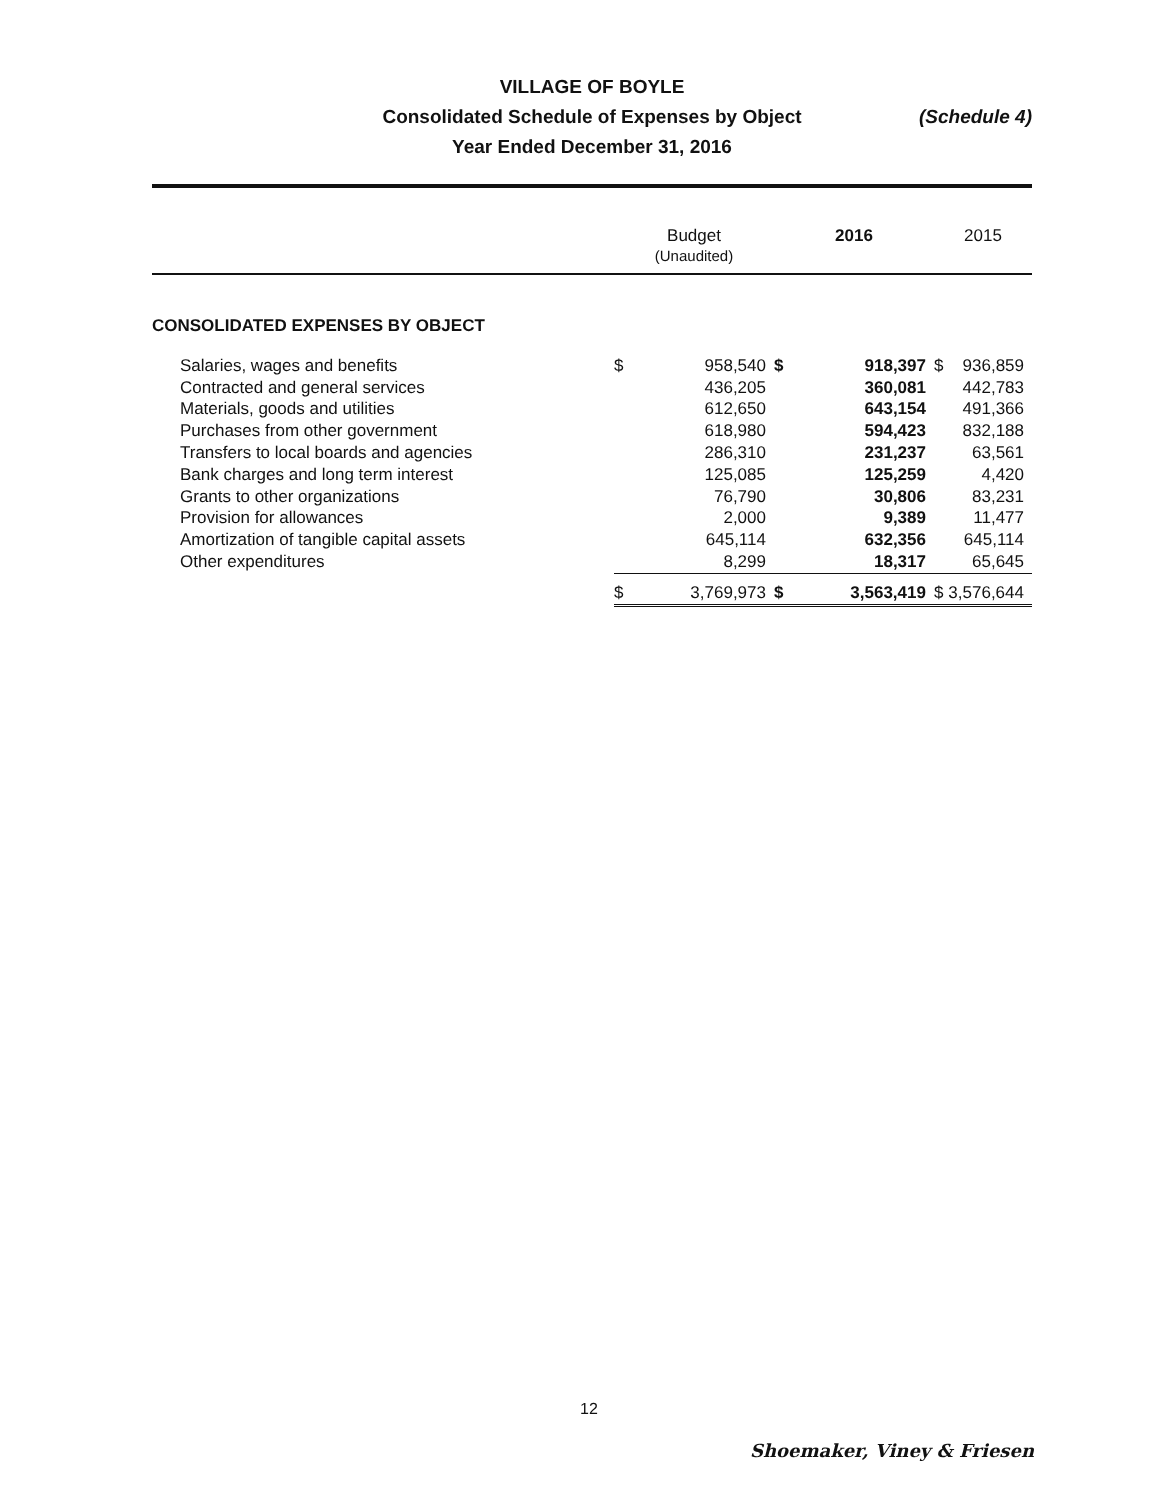VILLAGE OF BOYLE
Consolidated Schedule of Expenses by Object
Year Ended December 31, 2016
(Schedule 4)
| | Budget (Unaudited) | | 2016 | | 2015 | |
| --- | --- | --- | --- | --- | --- | --- |
| CONSOLIDATED EXPENSES BY OBJECT | | | | | | |
| Salaries, wages and benefits | $ | 958,540 | $ | 918,397 | $ | 936,859 |
| Contracted and general services | | 436,205 | | 360,081 | | 442,783 |
| Materials, goods and utilities | | 612,650 | | 643,154 | | 491,366 |
| Purchases from other government | | 618,980 | | 594,423 | | 832,188 |
| Transfers to local boards and agencies | | 286,310 | | 231,237 | | 63,561 |
| Bank charges and long term interest | | 125,085 | | 125,259 | | 4,420 |
| Grants to other organizations | | 76,790 | | 30,806 | | 83,231 |
| Provision for allowances | | 2,000 | | 9,389 | | 11,477 |
| Amortization of tangible capital assets | | 645,114 | | 632,356 | | 645,114 |
| Other expenditures | | 8,299 | | 18,317 | | 65,645 |
| | $ | 3,769,973 | $ | 3,563,419 | $ | 3,576,644 |
12
Shoemaker, Viney & Friesen